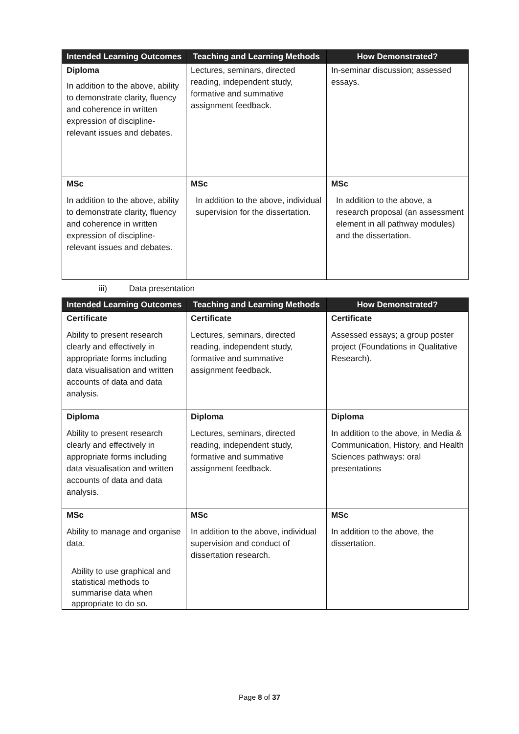| Intended Learning Outcomes | Teaching and Learning Methods | How Demonstrated? |
| --- | --- | --- |
| Diploma In addition to the above, ability to demonstrate clarity, fluency and coherence in written expression of discipline-relevant issues and debates. | Lectures, seminars, directed reading, independent study, formative and summative assignment feedback. | In-seminar discussion; assessed essays. |
| MSc In addition to the above, ability to demonstrate clarity, fluency and coherence in written expression of discipline-relevant issues and debates. | MSc In addition to the above, individual supervision for the dissertation. | MSc In addition to the above, a research proposal (an assessment element in all pathway modules) and the dissertation. |
iii) Data presentation
| Intended Learning Outcomes | Teaching and Learning Methods | How Demonstrated? |
| --- | --- | --- |
| Certificate Ability to present research clearly and effectively in appropriate forms including data visualisation and written accounts of data and data analysis. | Certificate Lectures, seminars, directed reading, independent study, formative and summative assignment feedback. | Certificate Assessed essays; a group poster project (Foundations in Qualitative Research). |
| Diploma Ability to present research clearly and effectively in appropriate forms including data visualisation and written accounts of data and data analysis. | Diploma Lectures, seminars, directed reading, independent study, formative and summative assignment feedback. | Diploma In addition to the above, in Media & Communication, History, and Health Sciences pathways: oral presentations |
| MSc Ability to manage and organise data. Ability to use graphical and statistical methods to summarise data when appropriate to do so. | MSc In addition to the above, individual supervision and conduct of dissertation research. | MSc In addition to the above, the dissertation. |
Page 8 of 37